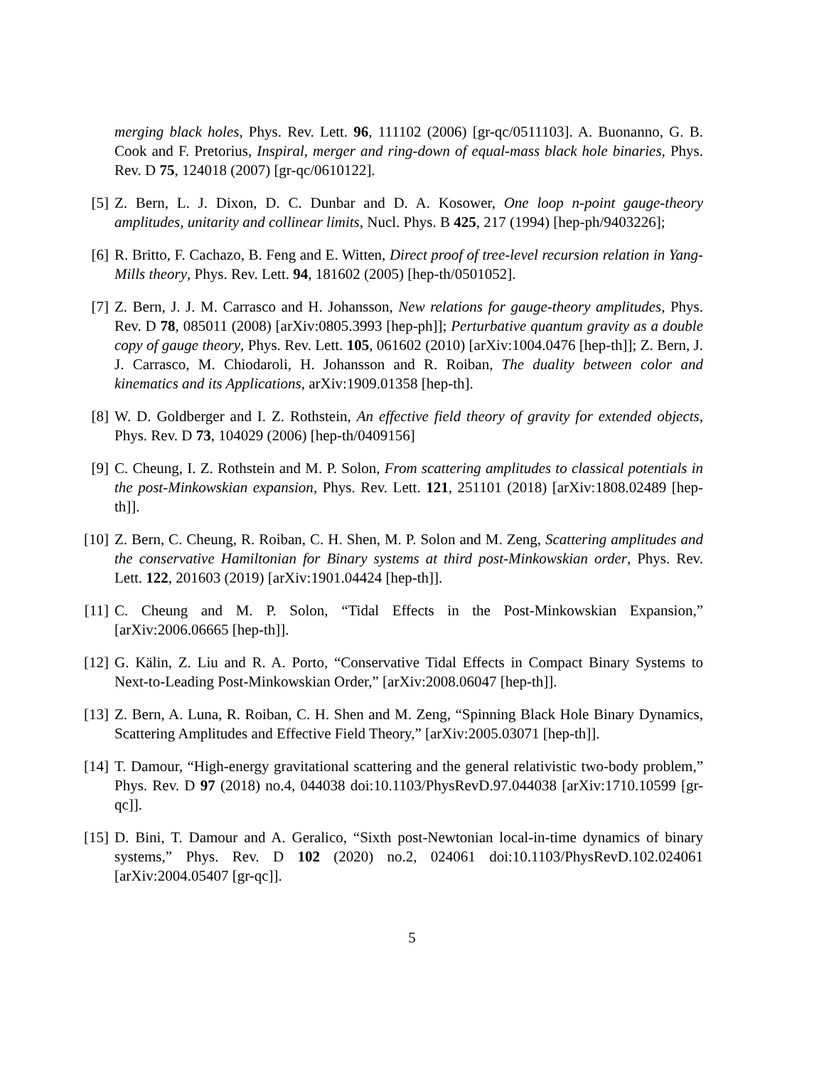merging black holes, Phys. Rev. Lett. 96, 111102 (2006) [gr-qc/0511103]. A. Buonanno, G. B. Cook and F. Pretorius, Inspiral, merger and ring-down of equal-mass black hole binaries, Phys. Rev. D 75, 124018 (2007) [gr-qc/0610122].
[5] Z. Bern, L. J. Dixon, D. C. Dunbar and D. A. Kosower, One loop n-point gauge-theory amplitudes, unitarity and collinear limits, Nucl. Phys. B 425, 217 (1994) [hep-ph/9403226];
[6] R. Britto, F. Cachazo, B. Feng and E. Witten, Direct proof of tree-level recursion relation in Yang-Mills theory, Phys. Rev. Lett. 94, 181602 (2005) [hep-th/0501052].
[7] Z. Bern, J. J. M. Carrasco and H. Johansson, New relations for gauge-theory amplitudes, Phys. Rev. D 78, 085011 (2008) [arXiv:0805.3993 [hep-ph]]; Perturbative quantum gravity as a double copy of gauge theory, Phys. Rev. Lett. 105, 061602 (2010) [arXiv:1004.0476 [hep-th]]; Z. Bern, J. J. Carrasco, M. Chiodaroli, H. Johansson and R. Roiban, The duality between color and kinematics and its Applications, arXiv:1909.01358 [hep-th].
[8] W. D. Goldberger and I. Z. Rothstein, An effective field theory of gravity for extended objects, Phys. Rev. D 73, 104029 (2006) [hep-th/0409156]
[9] C. Cheung, I. Z. Rothstein and M. P. Solon, From scattering amplitudes to classical potentials in the post-Minkowskian expansion, Phys. Rev. Lett. 121, 251101 (2018) [arXiv:1808.02489 [hep-th]].
[10] Z. Bern, C. Cheung, R. Roiban, C. H. Shen, M. P. Solon and M. Zeng, Scattering amplitudes and the conservative Hamiltonian for Binary systems at third post-Minkowskian order, Phys. Rev. Lett. 122, 201603 (2019) [arXiv:1901.04424 [hep-th]].
[11] C. Cheung and M. P. Solon, “Tidal Effects in the Post-Minkowskian Expansion,” [arXiv:2006.06665 [hep-th]].
[12] G. Kälin, Z. Liu and R. A. Porto, “Conservative Tidal Effects in Compact Binary Systems to Next-to-Leading Post-Minkowskian Order,” [arXiv:2008.06047 [hep-th]].
[13] Z. Bern, A. Luna, R. Roiban, C. H. Shen and M. Zeng, “Spinning Black Hole Binary Dynamics, Scattering Amplitudes and Effective Field Theory,” [arXiv:2005.03071 [hep-th]].
[14] T. Damour, “High-energy gravitational scattering and the general relativistic two-body problem,” Phys. Rev. D 97 (2018) no.4, 044038 doi:10.1103/PhysRevD.97.044038 [arXiv:1710.10599 [gr-qc]].
[15] D. Bini, T. Damour and A. Geralico, “Sixth post-Newtonian local-in-time dynamics of binary systems,” Phys. Rev. D 102 (2020) no.2, 024061 doi:10.1103/PhysRevD.102.024061 [arXiv:2004.05407 [gr-qc]].
5